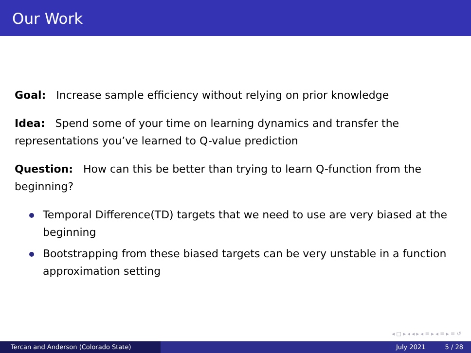Our Work
Goal: Increase sample efficiency without relying on prior knowledge
Idea: Spend some of your time on learning dynamics and transfer the representations you’ve learned to Q-value prediction
Question: How can this be better than trying to learn Q-function from the beginning?
Temporal Difference(TD) targets that we need to use are very biased at the beginning
Bootstrapping from these biased targets can be very unstable in a function approximation setting
◂ □ ▸ ◂ ◂ ▸ ◂ ≡ ▸ ◂ ≡ ▸ ≡ ↺
Tercan and Anderson (Colorado State) July 2021 5 / 28